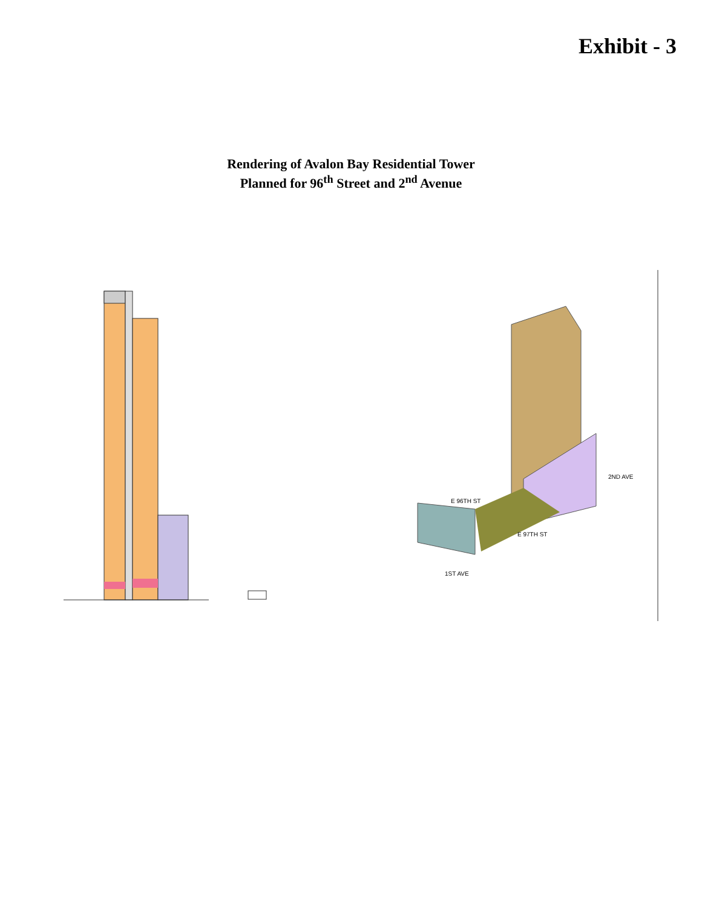Exhibit - 3
Rendering of Avalon Bay Residential Tower
Planned for 96<sup>th</sup> Street and 2<sup>nd</sup> Avenue
E 96TH ST
E 97TH ST
2ND AVE
1ST AVE